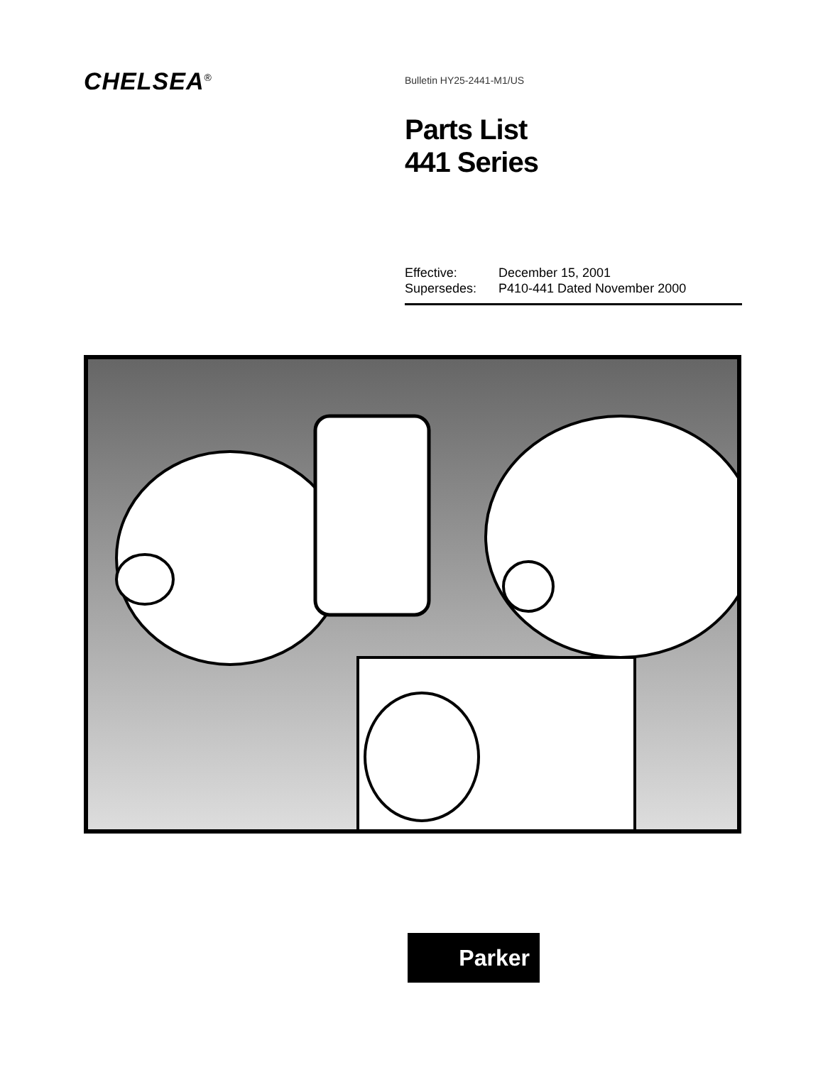CHELSEA<sup>®</sup>
Bulletin HY25-2441-M1/US
Parts List
441 Series
Effective: December 15, 2001
Supersedes: P410-441 Dated November 2000
Parker